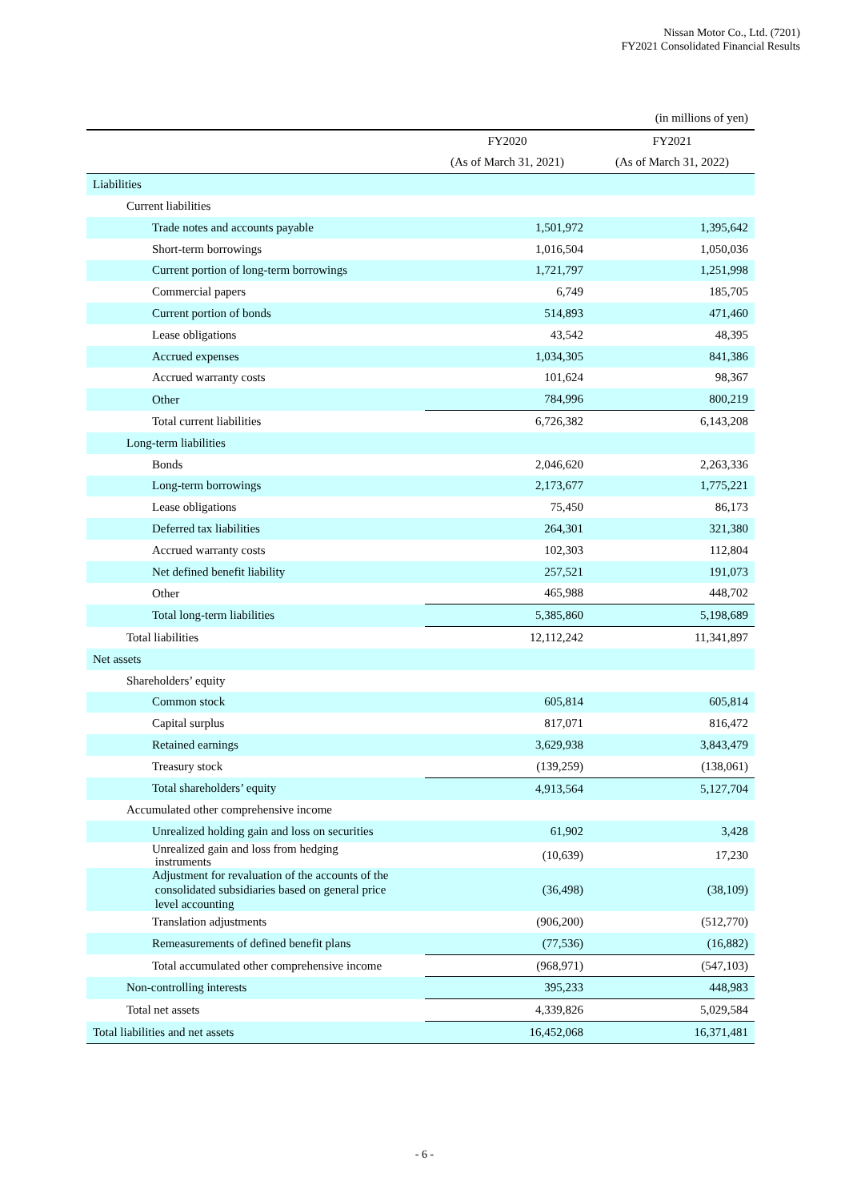Nissan Motor Co., Ltd. (7201)
FY2021 Consolidated Financial Results
| | | (in millions of yen) |
| | FY2020 | FY2021 |
| | (As of March 31, 2021) | (As of March 31, 2022) |
| Liabilities | | |
| Current liabilities | | |
| Trade notes and accounts payable | 1,501,972 | 1,395,642 |
| Short-term borrowings | 1,016,504 | 1,050,036 |
| Current portion of long-term borrowings | 1,721,797 | 1,251,998 |
| Commercial papers | 6,749 | 185,705 |
| Current portion of bonds | 514,893 | 471,460 |
| Lease obligations | 43,542 | 48,395 |
| Accrued expenses | 1,034,305 | 841,386 |
| Accrued warranty costs | 101,624 | 98,367 |
| Other | 784,996 | 800,219 |
| Total current liabilities | 6,726,382 | 6,143,208 |
| Long-term liabilities | | |
| Bonds | 2,046,620 | 2,263,336 |
| Long-term borrowings | 2,173,677 | 1,775,221 |
| Lease obligations | 75,450 | 86,173 |
| Deferred tax liabilities | 264,301 | 321,380 |
| Accrued warranty costs | 102,303 | 112,804 |
| Net defined benefit liability | 257,521 | 191,073 |
| Other | 465,988 | 448,702 |
| Total long-term liabilities | 5,385,860 | 5,198,689 |
| Total liabilities | 12,112,242 | 11,341,897 |
| Net assets | | |
| Shareholders’ equity | | |
| Common stock | 605,814 | 605,814 |
| Capital surplus | 817,071 | 816,472 |
| Retained earnings | 3,629,938 | 3,843,479 |
| Treasury stock | (139,259) | (138,061) |
| Total shareholders’ equity | 4,913,564 | 5,127,704 |
| Accumulated other comprehensive income | | |
| Unrealized holding gain and loss on securities | 61,902 | 3,428 |
| Unrealized gain and loss from hedging instruments | (10,639) | 17,230 |
| Adjustment for revaluation of the accounts of the consolidated subsidiaries based on general price level accounting | (36,498) | (38,109) |
| Translation adjustments | (906,200) | (512,770) |
| Remeasurements of defined benefit plans | (77,536) | (16,882) |
| Total accumulated other comprehensive income | (968,971) | (547,103) |
| Non-controlling interests | 395,233 | 448,983 |
| Total net assets | 4,339,826 | 5,029,584 |
| Total liabilities and net assets | 16,452,068 | 16,371,481 |
- 6 -